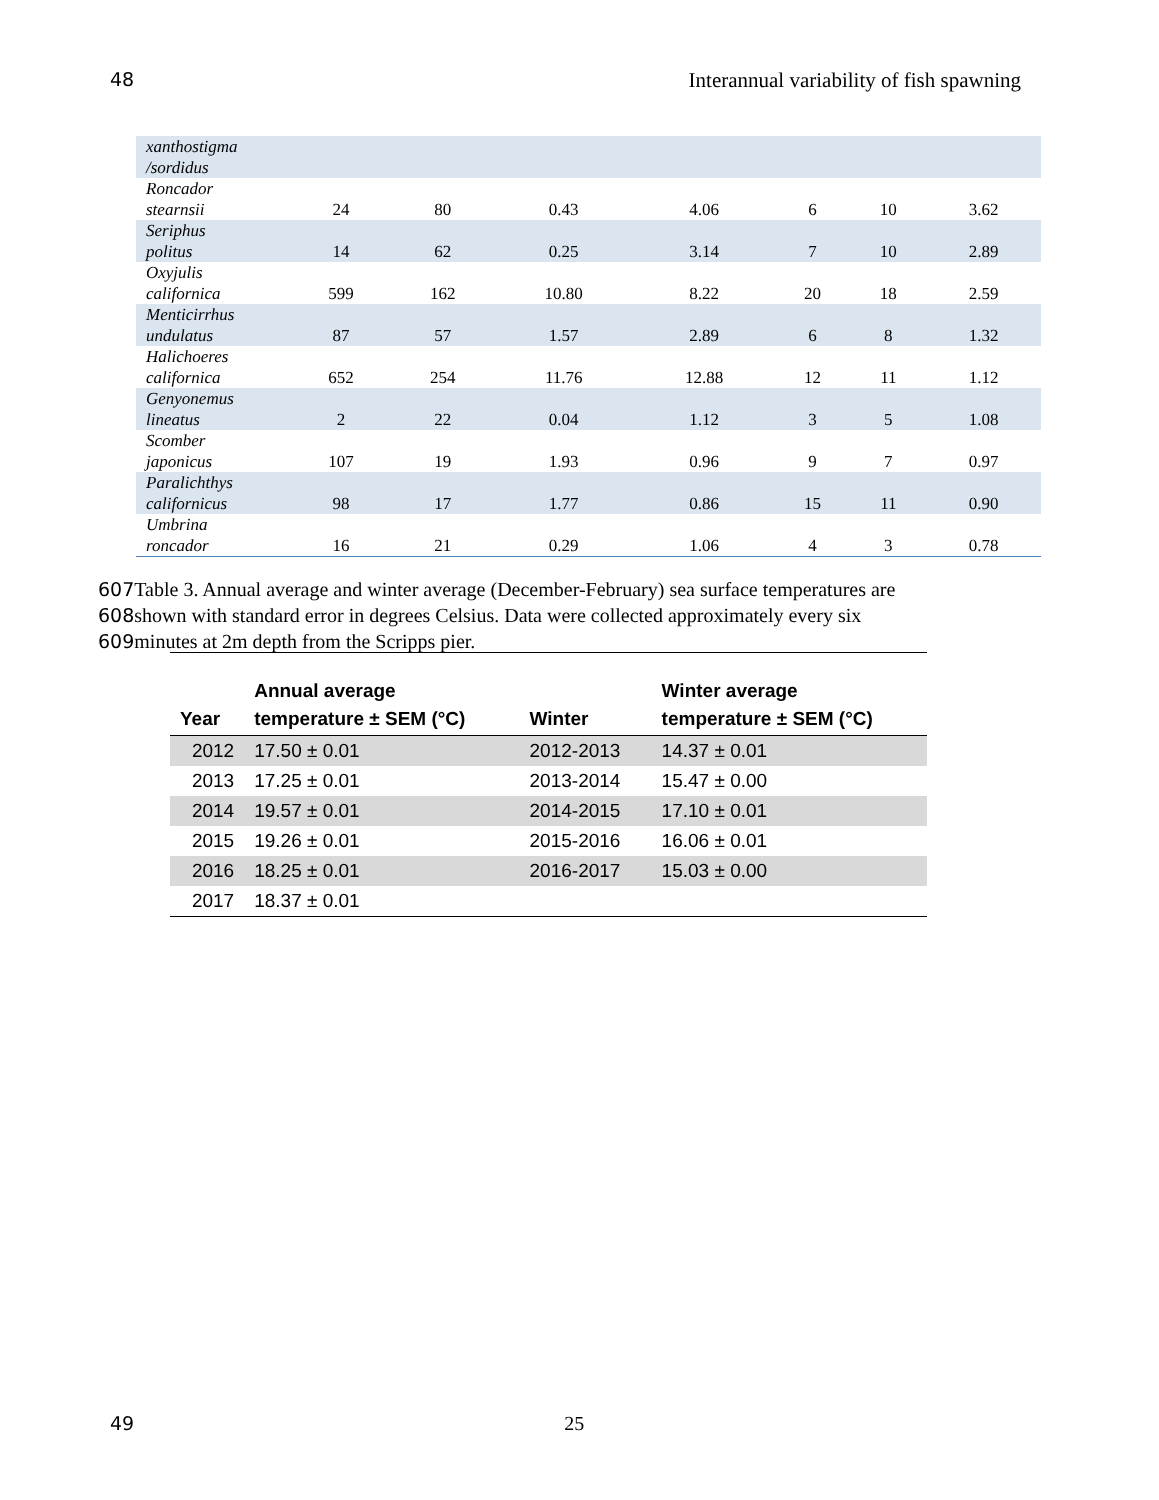48 Interannual variability of fish spawning
| xanthostigma /sordidus | | | | | | | |
| Roncador stearnsii | 24 | 80 | 0.43 | 4.06 | 6 | 10 | 3.62 |
| Seriphus politus | 14 | 62 | 0.25 | 3.14 | 7 | 10 | 2.89 |
| Oxyjulis californica | 599 | 162 | 10.80 | 8.22 | 20 | 18 | 2.59 |
| Menticirrhus undulatus | 87 | 57 | 1.57 | 2.89 | 6 | 8 | 1.32 |
| Halichoeres californica | 652 | 254 | 11.76 | 12.88 | 12 | 11 | 1.12 |
| Genyonemus lineatus | 2 | 22 | 0.04 | 1.12 | 3 | 5 | 1.08 |
| Scomber japonicus | 107 | 19 | 1.93 | 0.96 | 9 | 7 | 0.97 |
| Paralichthys californicus | 98 | 17 | 1.77 | 0.86 | 15 | 11 | 0.90 |
| Umbrina roncador | 16 | 21 | 0.29 | 1.06 | 4 | 3 | 0.78 |
607 Table 3. Annual average and winter average (December-February) sea surface temperatures are
608shown with standard error in degrees Celsius. Data were collected approximately every six
609minutes at 2m depth from the Scripps pier.
| Year | Annual average temperature ± SEM (°C) | Winter | Winter average temperature ± SEM (°C) |
| --- | --- | --- | --- |
| 2012 | 17.50 ± 0.01 | 2012-2013 | 14.37 ± 0.01 |
| 2013 | 17.25 ± 0.01 | 2013-2014 | 15.47 ± 0.00 |
| 2014 | 19.57 ± 0.01 | 2014-2015 | 17.10 ± 0.01 |
| 2015 | 19.26 ± 0.01 | 2015-2016 | 16.06 ± 0.01 |
| 2016 | 18.25 ± 0.01 | 2016-2017 | 15.03 ± 0.00 |
| 2017 | 18.37 ± 0.01 | | |
49 25